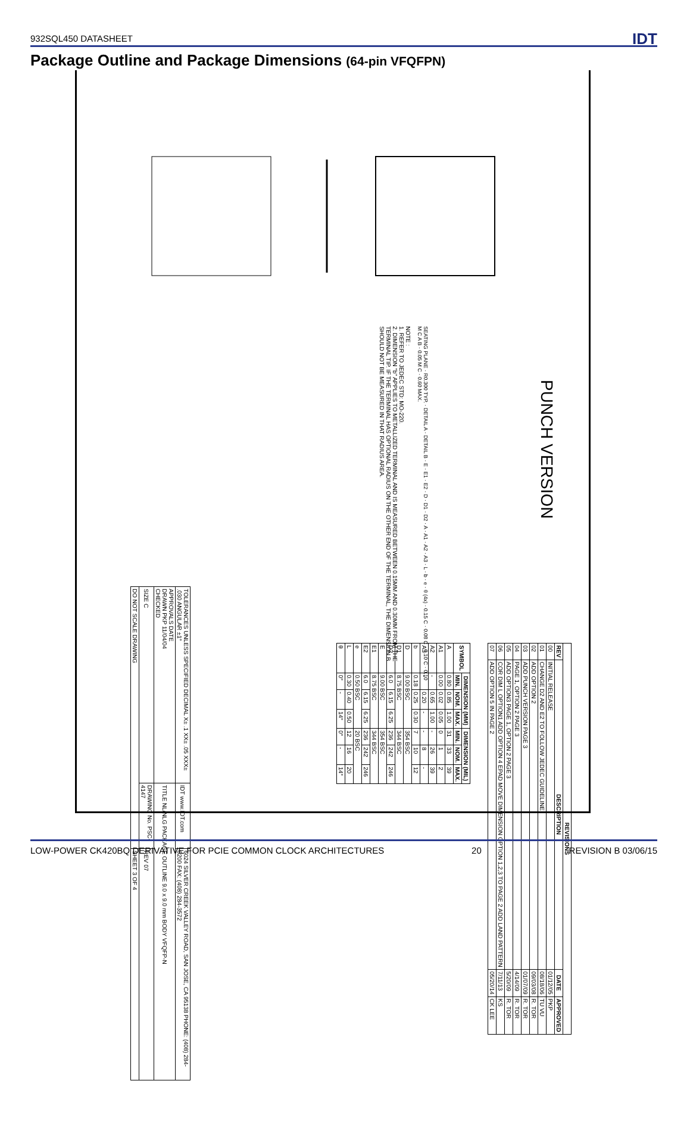932SQL450 DATASHEET IDT
Package Outline and Package Dimensions (64-pin VFQFPN)
PUNCH VERSION
SEATING PLANE · R0.300 TYP. · DETAIL A · DETAIL B · E · E1 · E2 · D · D1 · D2 · A · A1 · A2 · A3 · L · b · e · θ (4x) · 0.15 C · 0.08 C · 0.10 C · 0.10 M C A B · 0.05 M C · 0.60 MAX.
NOTE :
1. REFER TO JEDEC STD: MO-220.
2. DIMENSION "b" APPLIES TO METALLIZED TERMINAL AND IS MEASURED BETWEEN 0.15MM AND 0.30MM FROM THE TERMINAL TIP. IF THE TERMINAL HAS OPTIONAL RADIUS ON THE OTHER END OF THE TERMINAL, THE DIMENSION B SHOULD NOT BE MEASURED IN THAT RADIUS AREA.
| REVISIONS | | | |
| --- | --- | --- | --- |
| REV | DESCRIPTION | DATE | APPROVED |
| 00 | INITIAL RELEASE | 01/12/05 | PKP |
| 01 | CHANGE D2 AND E2 TO FOLLOW JEDEC GUIDELINE | 08/18/06 | TU VU |
| 02 | ADD OPTION 2 | 09/03/08 | R. TOR |
| 03 | ADD PUNCH VERSION PAGE 3 | 01/07/09 | R. TOR |
| 04 | PAGE 1, OPTION 2 PAGE 3 | 4/14/09 | R. TOR |
| 05 | ADD OPTION3 PAGE 1, OPTION 2 PAGE 3 | 5/20/09 | R. TOR |
| 06 | COR DIM L OPTION1 ADD OPTION 4 EPAD MOVE DIMENSION OPTION 1,2,3 TO PAGE 2 ADD LAND PATTERN | 7/11/13 | KS |
| 07 | ADD OPTION 5 IN PAGE 2 | 05/20/14 | CK LEE |
| SYMBOL | DIMENSION (MM) | | | DIMENSION (MIL) | | |
| --- | --- | --- | --- | --- | --- | --- |
| | MIN. | NOM. | MAX. | MIN. | NOM. | MAX. |
| A | 0.80 | 0.85 | 1.00 | 31 | 33 | 39 |
| A1 | 0.00 | 0.02 | 0.05 | 0 | 1 | 2 |
| A2 | - | 0.65 | 1.00 | - | 26 | 39 |
| A3 | - | 0.20 | - | - | 8 | - |
| b | 0.18 | 0.25 | 0.30 | 7 | 10 | 12 |
| D | 9.00 BSC | | | 354 BSC | | |
| D1 | 8.75 BSC | | | 344 BSC | | |
| D2 | 6.0 | 6.15 | 6.25 | 236 | 242 | 246 |
| E | 9.00 BSC | | | 354 BSC | | |
| E1 | 8.75 BSC | | | 344 BSC | | |
| E2 | 6.0 | 6.15 | 6.25 | 236 | 242 | 246 |
| e | 0.50 BSC | | | 20 BSC | | |
| L | 0.30 | 0.40 | 0.50 | 12 | 16 | 20 |
| θ | 0° | - | 14° | 0° | - | 14° |
| TOLERANCES UNLESS SPECIFIED DECIMAL X± .1 XX± .05 XXX± .030 ANGULAR ±1° | IDT www.IDT.com | 6024 SILVER CREEK VALLEY ROAD, SAN JOSE, CA 95138 PHONE: (408) 284-8200 FAX: (408) 284-3572 |
| APPROVALS DATE DRAWN PKP 11/04/04 CHECKED | TITLE NL/NLG PACKAGE OUTLINE 9.0 x 9.0 mm BODY VFQFP-N | |
| SIZE C | DRAWING No. PSC-4147 | REV 07 |
| DO NOT SCALE DRAWING | | SHEET 3 OF 4 |
LOW-POWER CK420BQ DERIVATIVE FOR PCIE COMMON CLOCK ARCHITECTURES 20 REVISION B 03/06/15